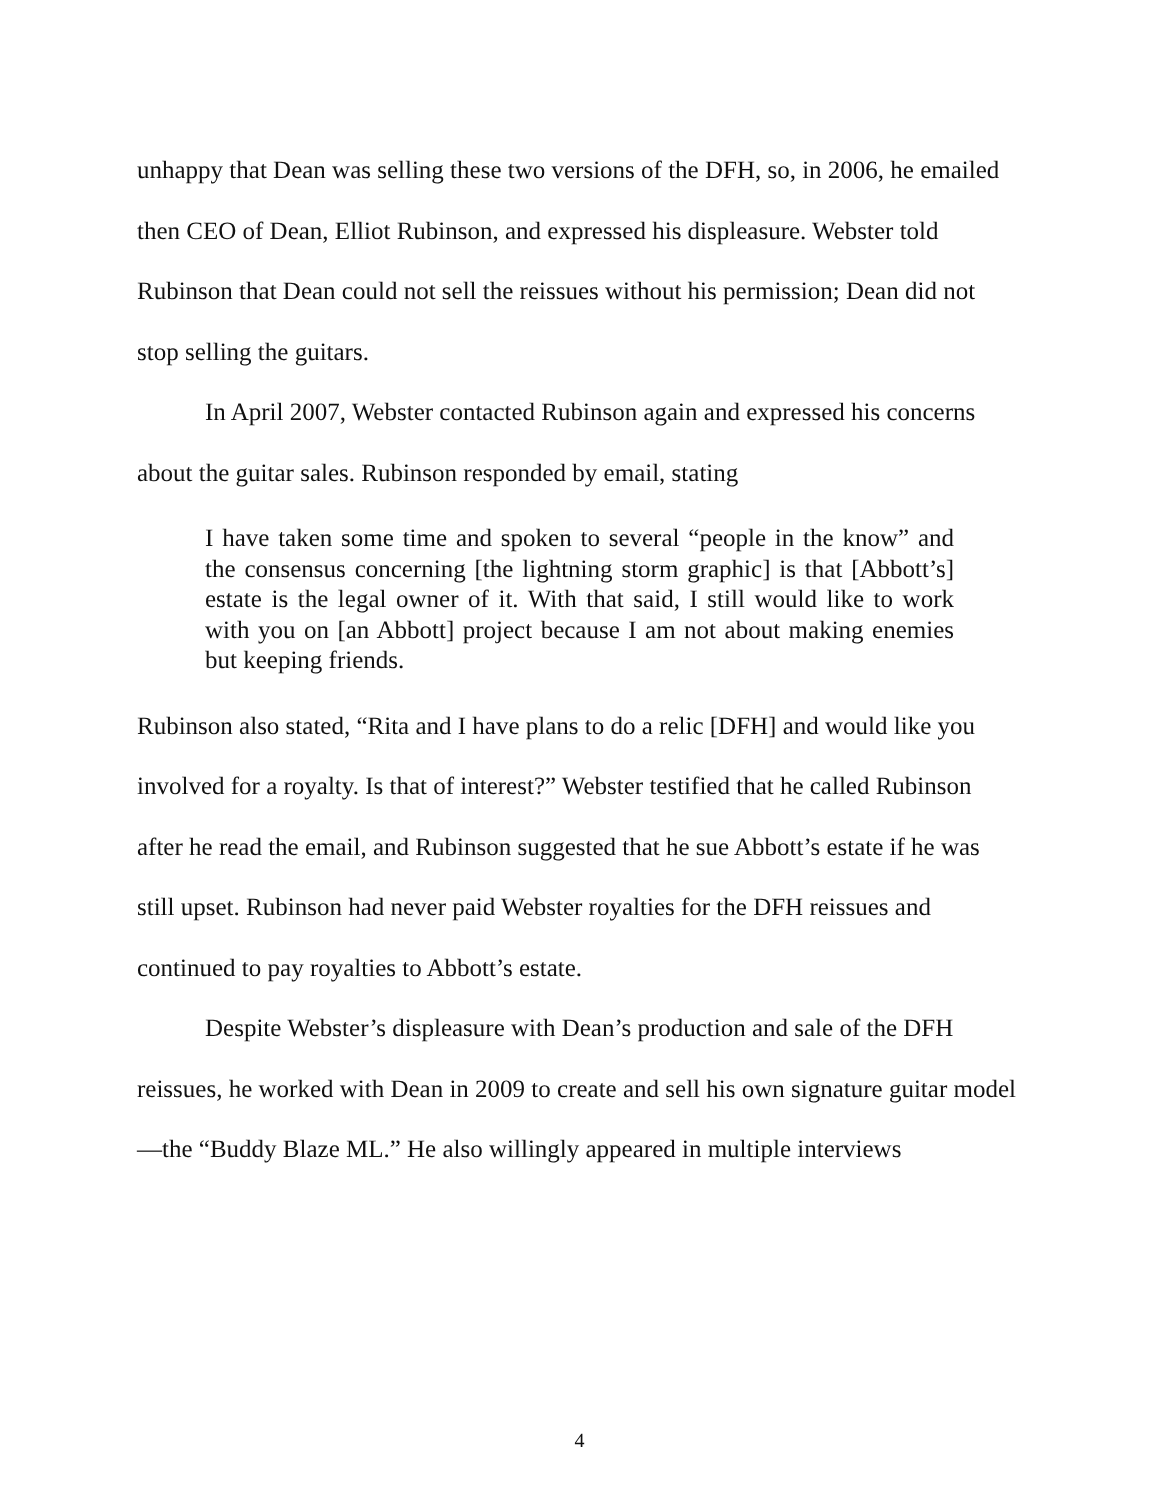unhappy that Dean was selling these two versions of the DFH, so, in 2006, he emailed then CEO of Dean, Elliot Rubinson, and expressed his displeasure. Webster told Rubinson that Dean could not sell the reissues without his permission; Dean did not stop selling the guitars.
In April 2007, Webster contacted Rubinson again and expressed his concerns about the guitar sales. Rubinson responded by email, stating
I have taken some time and spoken to several “people in the know” and the consensus concerning [the lightning storm graphic] is that [Abbott’s] estate is the legal owner of it. With that said, I still would like to work with you on [an Abbott] project because I am not about making enemies but keeping friends.
Rubinson also stated, “Rita and I have plans to do a relic [DFH] and would like you involved for a royalty. Is that of interest?” Webster testified that he called Rubinson after he read the email, and Rubinson suggested that he sue Abbott’s estate if he was still upset. Rubinson had never paid Webster royalties for the DFH reissues and continued to pay royalties to Abbott’s estate.
Despite Webster’s displeasure with Dean’s production and sale of the DFH reissues, he worked with Dean in 2009 to create and sell his own signature guitar model—the “Buddy Blaze ML.” He also willingly appeared in multiple interviews
4